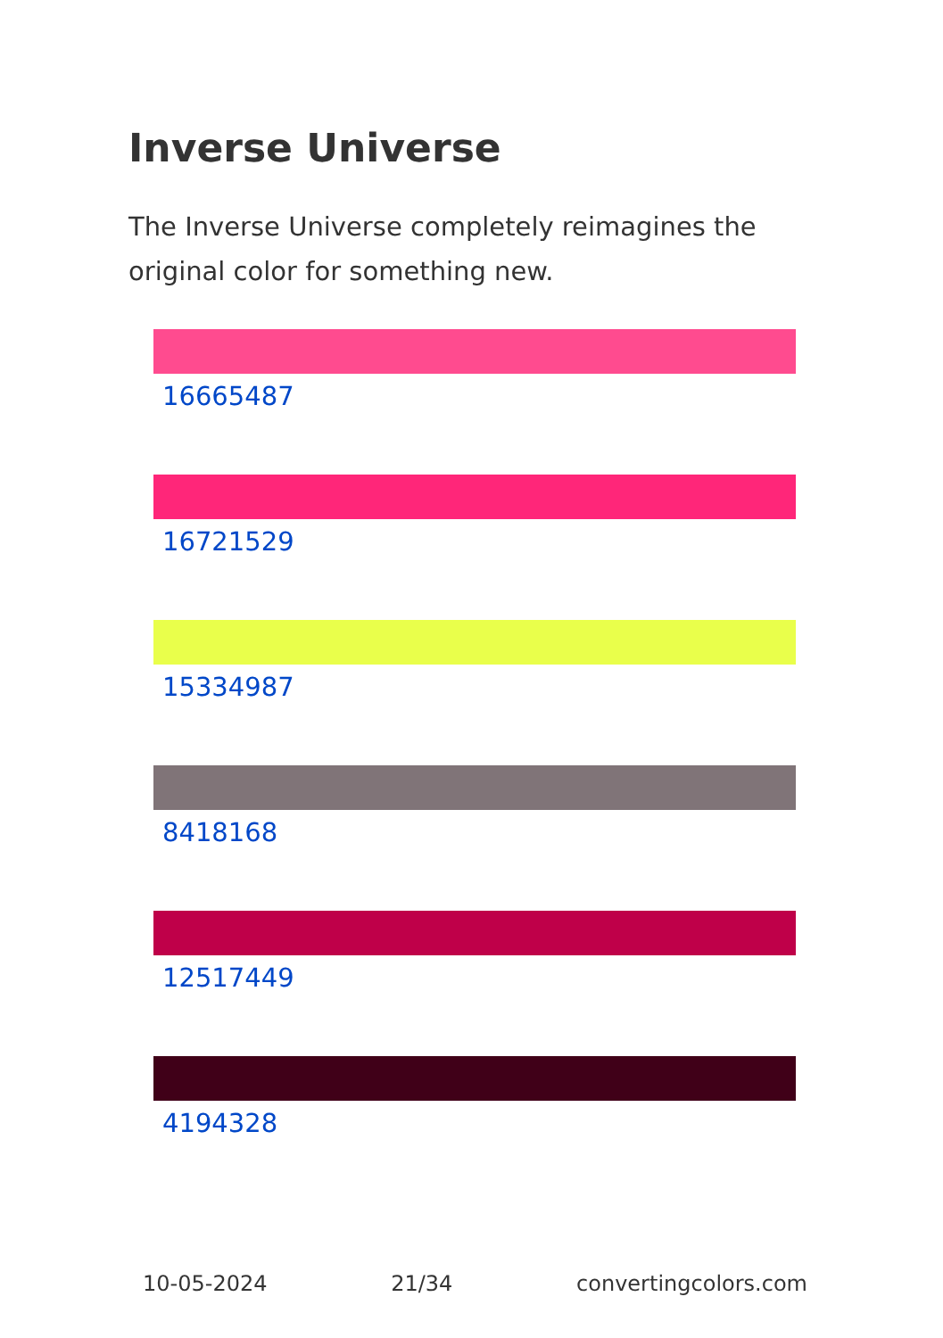Inverse Universe
The Inverse Universe completely reimagines the original color for something new.
16665487
16721529
15334987
8418168
12517449
4194328
10-05-2024 21/34 convertingcolors.com